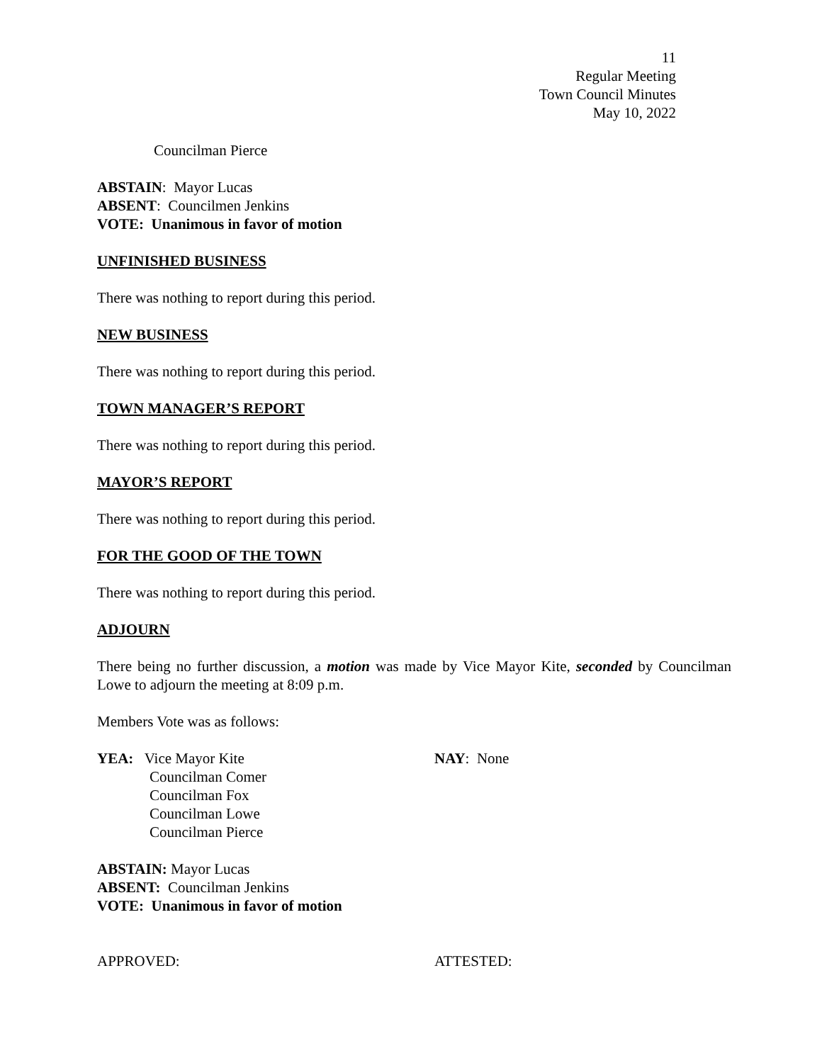11
Regular Meeting
Town Council Minutes
May 10, 2022
Councilman Pierce
ABSTAIN: Mayor Lucas
ABSENT: Councilmen Jenkins
VOTE: Unanimous in favor of motion
UNFINISHED BUSINESS
There was nothing to report during this period.
NEW BUSINESS
There was nothing to report during this period.
TOWN MANAGER’S REPORT
There was nothing to report during this period.
MAYOR’S REPORT
There was nothing to report during this period.
FOR THE GOOD OF THE TOWN
There was nothing to report during this period.
ADJOURN
There being no further discussion, a motion was made by Vice Mayor Kite, seconded by Councilman Lowe to adjourn the meeting at 8:09 p.m.
Members Vote was as follows:
YEA: Vice Mayor Kite
Councilman Comer
Councilman Fox
Councilman Lowe
Councilman Pierce
NAY: None
ABSTAIN: Mayor Lucas
ABSENT: Councilman Jenkins
VOTE: Unanimous in favor of motion
APPROVED: ATTESTED: